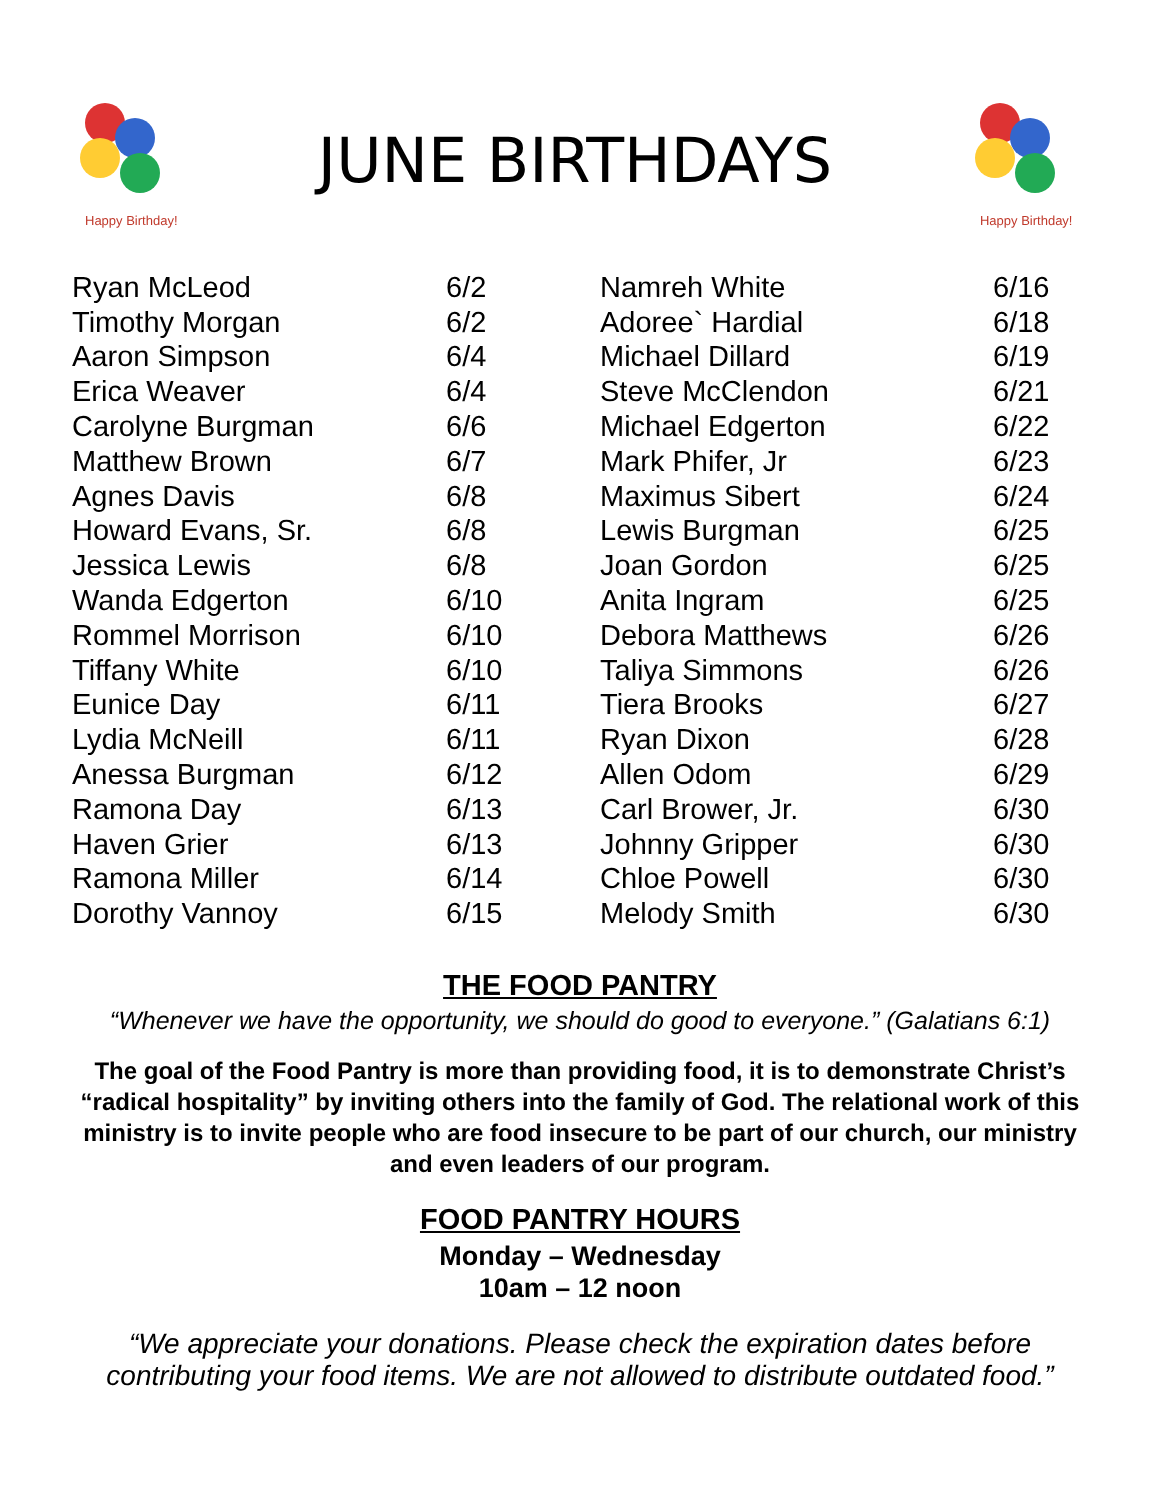Happy Birthday!
JUNE BIRTHDAYS
Happy Birthday!
| Ryan McLeod | 6/2 | Namreh White | 6/16 |
| Timothy Morgan | 6/2 | Adoree` Hardial | 6/18 |
| Aaron Simpson | 6/4 | Michael Dillard | 6/19 |
| Erica Weaver | 6/4 | Steve McClendon | 6/21 |
| Carolyne Burgman | 6/6 | Michael Edgerton | 6/22 |
| Matthew Brown | 6/7 | Mark Phifer, Jr | 6/23 |
| Agnes Davis | 6/8 | Maximus Sibert | 6/24 |
| Howard Evans, Sr. | 6/8 | Lewis Burgman | 6/25 |
| Jessica Lewis | 6/8 | Joan Gordon | 6/25 |
| Wanda Edgerton | 6/10 | Anita Ingram | 6/25 |
| Rommel Morrison | 6/10 | Debora Matthews | 6/26 |
| Tiffany White | 6/10 | Taliya Simmons | 6/26 |
| Eunice Day | 6/11 | Tiera Brooks | 6/27 |
| Lydia McNeill | 6/11 | Ryan Dixon | 6/28 |
| Anessa Burgman | 6/12 | Allen Odom | 6/29 |
| Ramona Day | 6/13 | Carl Brower, Jr. | 6/30 |
| Haven Grier | 6/13 | Johnny Gripper | 6/30 |
| Ramona Miller | 6/14 | Chloe Powell | 6/30 |
| Dorothy Vannoy | 6/15 | Melody Smith | 6/30 |
THE FOOD PANTRY
“Whenever we have the opportunity, we should do good to everyone.” (Galatians 6:1)
The goal of the Food Pantry is more than providing food, it is to demonstrate Christ’s “radical hospitality” by inviting others into the family of God. The relational work of this ministry is to invite people who are food insecure to be part of our church, our ministry and even leaders of our program.
FOOD PANTRY HOURS
Monday – Wednesday
10am – 12 noon
“We appreciate your donations. Please check the expiration dates before
contributing your food items. We are not allowed to distribute outdated food.”